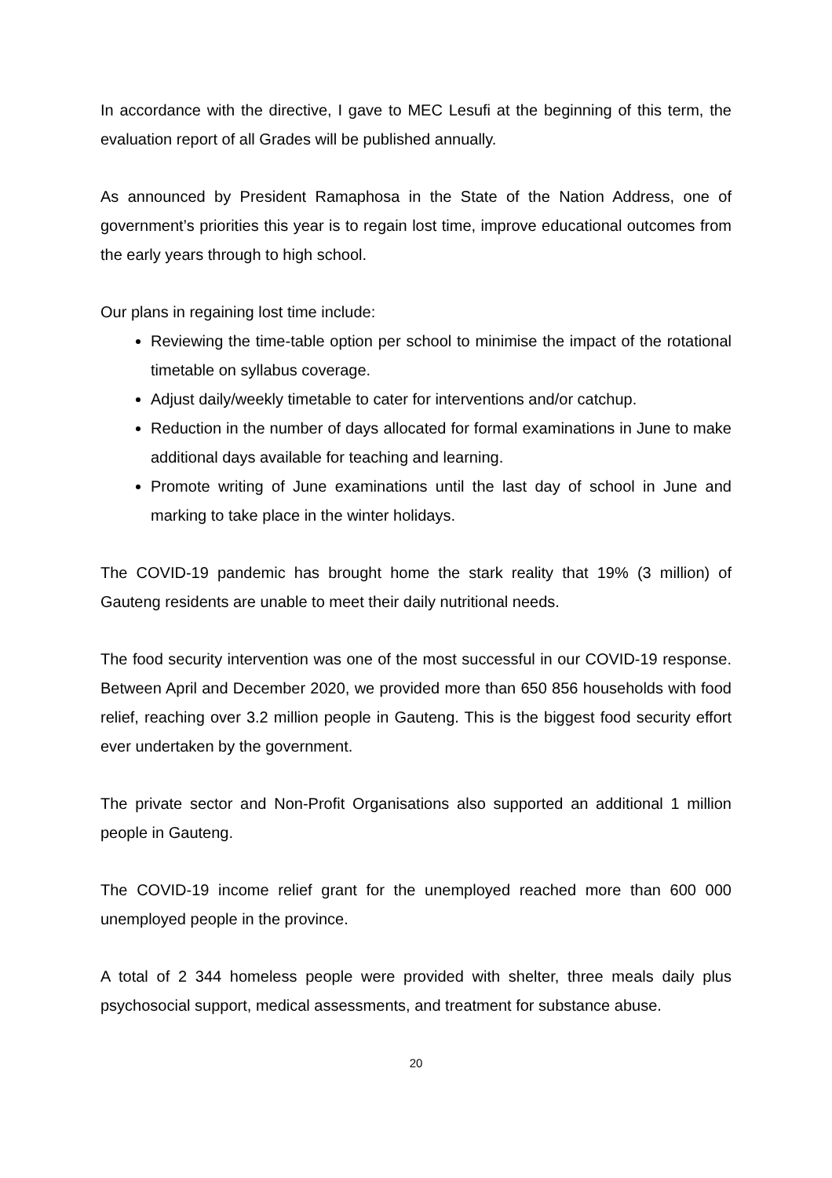In accordance with the directive, I gave to MEC Lesufi at the beginning of this term, the evaluation report of all Grades will be published annually.
As announced by President Ramaphosa in the State of the Nation Address, one of government’s priorities this year is to regain lost time, improve educational outcomes from the early years through to high school.
Our plans in regaining lost time include:
Reviewing the time-table option per school to minimise the impact of the rotational timetable on syllabus coverage.
Adjust daily/weekly timetable to cater for interventions and/or catchup.
Reduction in the number of days allocated for formal examinations in June to make additional days available for teaching and learning.
Promote writing of June examinations until the last day of school in June and marking to take place in the winter holidays.
The COVID-19 pandemic has brought home the stark reality that 19% (3 million) of Gauteng residents are unable to meet their daily nutritional needs.
The food security intervention was one of the most successful in our COVID-19 response. Between April and December 2020, we provided more than 650 856 households with food relief, reaching over 3.2 million people in Gauteng. This is the biggest food security effort ever undertaken by the government.
The private sector and Non-Profit Organisations also supported an additional 1 million people in Gauteng.
The COVID-19 income relief grant for the unemployed reached more than 600 000 unemployed people in the province.
A total of 2 344 homeless people were provided with shelter, three meals daily plus psychosocial support, medical assessments, and treatment for substance abuse.
20